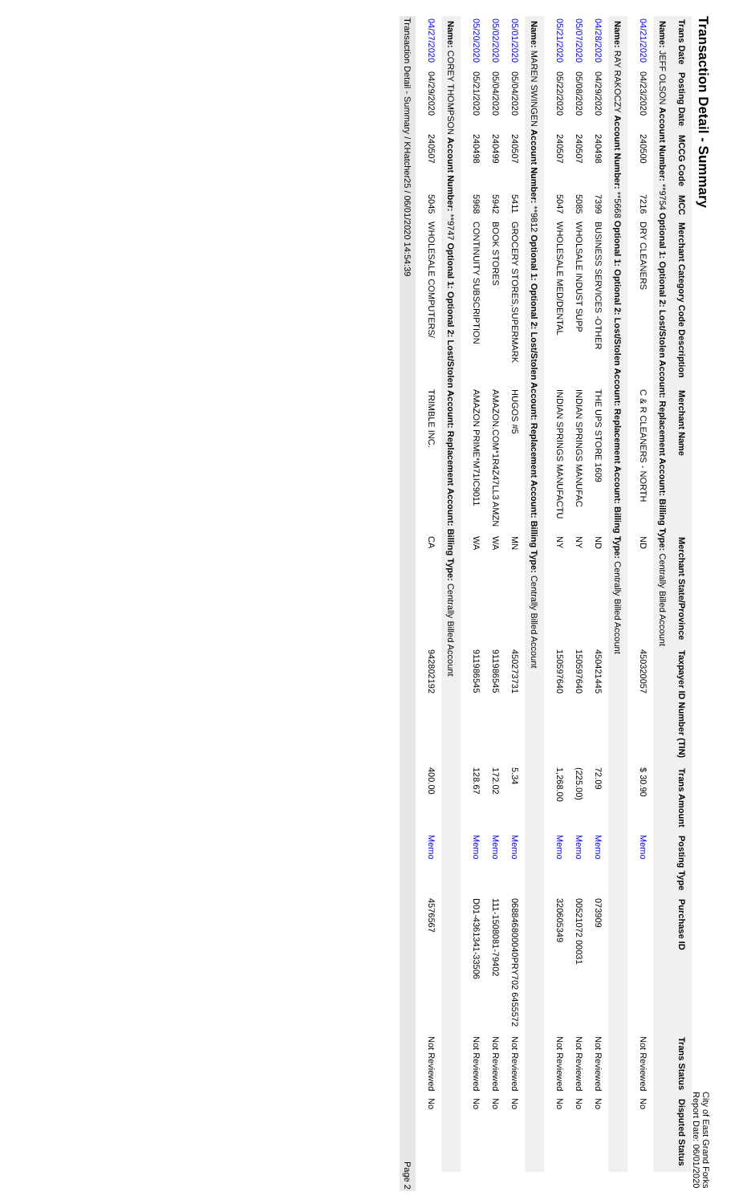Transaction Detail - Summary
City of East Grand Forks
Report Date: 06/01/2020
| Trans Date | Posting Date | MCCG Code | MCC | Merchant Category Code Description | Merchant Name | Merchant State/Province | Taxpayer ID Number (TIN) | Trans Amount | Posting Type | Purchase ID | Trans Status | Disputed Status |
| --- | --- | --- | --- | --- | --- | --- | --- | --- | --- | --- | --- | --- |
| Name: JEFF OLSON Account Number: **9754 Optional 1: Optional 2: Lost/Stolen Account: Replacement Account: Billing Type: Centrally Billed Account | | | | | | | | | | | | |
| 04/21/2020 | 04/23/2020 | 240500 | 7216 | DRY CLEANERS | C & R CLEANERS - NORTH | ND | 450320057 | $ 30.90 | Memo | | Not Reviewed | No |
| Name: RAY RAKOCZY Account Number: **5668 Optional 1: Optional 2: Lost/Stolen Account: Replacement Account: Billing Type: Centrally Billed Account | | | | | | | | | | | | |
| 04/28/2020 | 04/29/2020 | 240498 | 7399 | BUSINESS SERVICES -OTHER | THE UPS STORE 1609 | ND | 450421445 | 72.09 | Memo | 073909 | Not Reviewed | No |
| 05/07/2020 | 05/08/2020 | 240507 | 5085 | WHOLSALE INDUST SUPP | INDIAN SPRINGS MANUFAC | NY | 150597640 | (225.00) | Memo | 00521072 00031 | Not Reviewed | No |
| 05/21/2020 | 05/22/2020 | 240507 | 5047 | WHOLESALE MED/DENTAL | INDIAN SPRINGS MANUFACTU | NY | 150597640 | 1,268.00 | Memo | 320605349 | Not Reviewed | No |
| Name: MAREN SWINGEN Account Number: **9812 Optional 1: Optional 2: Lost/Stolen Account: Replacement Account: Billing Type: Centrally Billed Account | | | | | | | | | | | | |
| 05/01/2020 | 05/04/2020 | 240507 | 5411 | GROCERY STORES,SUPERMARK | HUGOS #5 | MN | 450273731 | 5.34 | Memo | 068846800040PRY702 6455572 | Not Reviewed | No |
| 05/02/2020 | 05/04/2020 | 240499 | 5942 | BOOK STORES | AMAZON.COM*1R4Z47LL3 AMZN | WA | 911986545 | 172.02 | Memo | 111-1508081-79402 | Not Reviewed | No |
| 05/20/2020 | 05/21/2020 | 240498 | 5968 | CONTINUITY SUBSCRIPTION | AMAZON PRIME*M71IC9011 | WA | 911986545 | 128.67 | Memo | D01-4361341-33506 | Not Reviewed | No |
| Name: COREY THOMPSON Account Number: **9747 Optional 1: Optional 2: Lost/Stolen Account: Replacement Account: Billing Type: Centrally Billed Account | | | | | | | | | | | | |
| 04/27/2020 | 04/29/2020 | 240507 | 5045 | WHOLESALE COMPUTERS/ | TRIMBLE INC. | CA | 942802192 | 400.00 | Memo | 4576567 | Not Reviewed | No |
Transaction Detail - Summary / KHatcher25 / 06/01/2020 14:54:39 Page 2